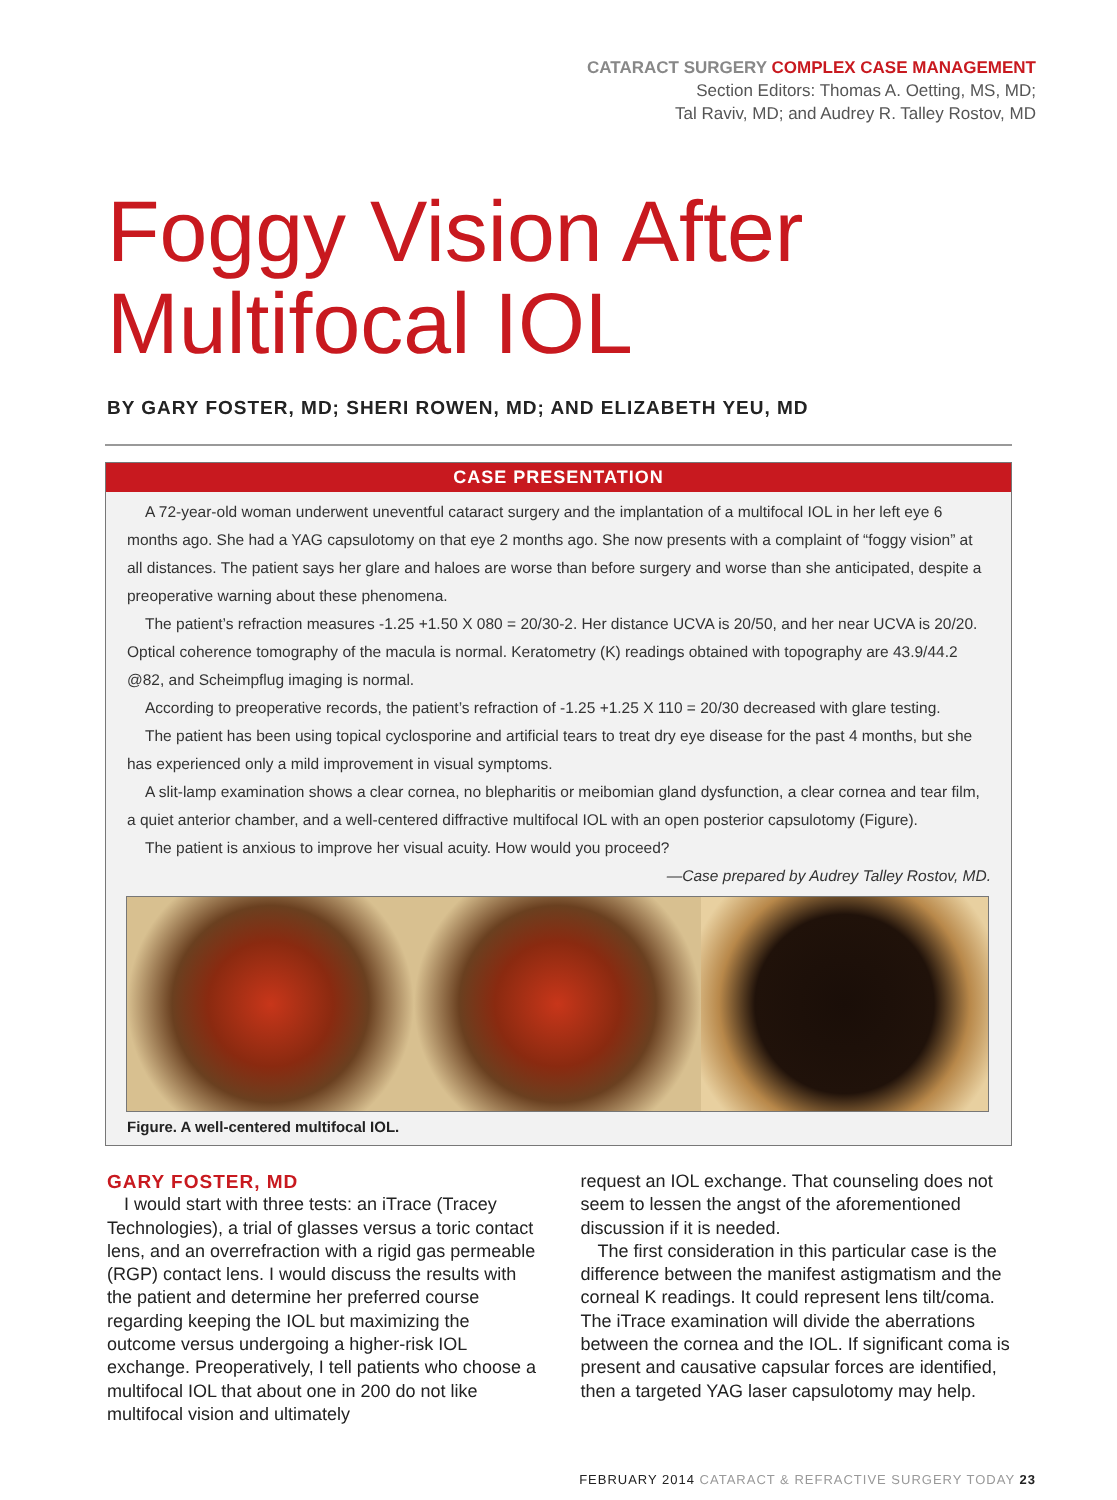CATARACT SURGERY COMPLEX CASE MANAGEMENT
Section Editors: Thomas A. Oetting, MS, MD;
Tal Raviv, MD; and Audrey R. Talley Rostov, MD
Foggy Vision After
Multifocal IOL
BY GARY FOSTER, MD; SHERI ROWEN, MD; AND ELIZABETH YEU, MD
CASE PRESENTATION
A 72-year-old woman underwent uneventful cataract surgery and the implantation of a multifocal IOL in her left eye 6 months ago. She had a YAG capsulotomy on that eye 2 months ago. She now presents with a complaint of “foggy vision” at all distances. The patient says her glare and haloes are worse than before surgery and worse than she anticipated, despite a preoperative warning about these phenomena.
The patient’s refraction measures -1.25 +1.50 X 080 = 20/30-2. Her distance UCVA is 20/50, and her near UCVA is 20/20. Optical coherence tomography of the macula is normal. Keratometry (K) readings obtained with topography are 43.9/44.2 @82, and Scheimpflug imaging is normal.
According to preoperative records, the patient’s refraction of -1.25 +1.25 X 110 = 20/30 decreased with glare testing.
The patient has been using topical cyclosporine and artificial tears to treat dry eye disease for the past 4 months, but she has experienced only a mild improvement in visual symptoms.
A slit-lamp examination shows a clear cornea, no blepharitis or meibomian gland dysfunction, a clear cornea and tear film, a quiet anterior chamber, and a well-centered diffractive multifocal IOL with an open posterior capsulotomy (Figure).
The patient is anxious to improve her visual acuity. How would you proceed?
—Case prepared by Audrey Talley Rostov, MD.
Figure. A well-centered multifocal IOL.
GARY FOSTER, MD
I would start with three tests: an iTrace (Tracey Technologies), a trial of glasses versus a toric contact lens, and an overrefraction with a rigid gas permeable (RGP) contact lens. I would discuss the results with the patient and determine her preferred course regarding keeping the IOL but maximizing the outcome versus undergoing a higher-risk IOL exchange. Preoperatively, I tell patients who choose a multifocal IOL that about one in 200 do not like multifocal vision and ultimately
request an IOL exchange. That counseling does not seem to lessen the angst of the aforementioned discussion if it is needed.
The first consideration in this particular case is the difference between the manifest astigmatism and the corneal K readings. It could represent lens tilt/coma. The iTrace examination will divide the aberrations between the cornea and the IOL. If significant coma is present and causative capsular forces are identified, then a targeted YAG laser capsulotomy may help.
FEBRUARY 2014 CATARACT & REFRACTIVE SURGERY TODAY 23